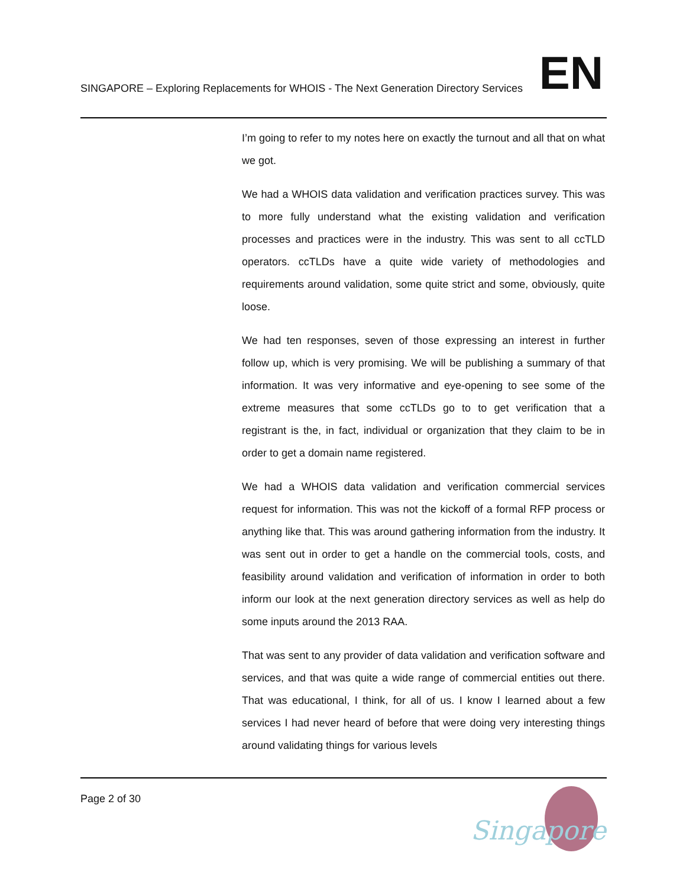SINGAPORE – Exploring Replacements for WHOIS - The Next Generation Directory Services
EN
I’m going to refer to my notes here on exactly the turnout and all that on what we got.
We had a WHOIS data validation and verification practices survey. This was to more fully understand what the existing validation and verification processes and practices were in the industry. This was sent to all ccTLD operators. ccTLDs have a quite wide variety of methodologies and requirements around validation, some quite strict and some, obviously, quite loose.
We had ten responses, seven of those expressing an interest in further follow up, which is very promising. We will be publishing a summary of that information. It was very informative and eye-opening to see some of the extreme measures that some ccTLDs go to to get verification that a registrant is the, in fact, individual or organization that they claim to be in order to get a domain name registered.
We had a WHOIS data validation and verification commercial services request for information. This was not the kickoff of a formal RFP process or anything like that. This was around gathering information from the industry. It was sent out in order to get a handle on the commercial tools, costs, and feasibility around validation and verification of information in order to both inform our look at the next generation directory services as well as help do some inputs around the 2013 RAA.
That was sent to any provider of data validation and verification software and services, and that was quite a wide range of commercial entities out there. That was educational, I think, for all of us. I know I learned about a few services I had never heard of before that were doing very interesting things around validating things for various levels
Page 2 of 30
Singapore